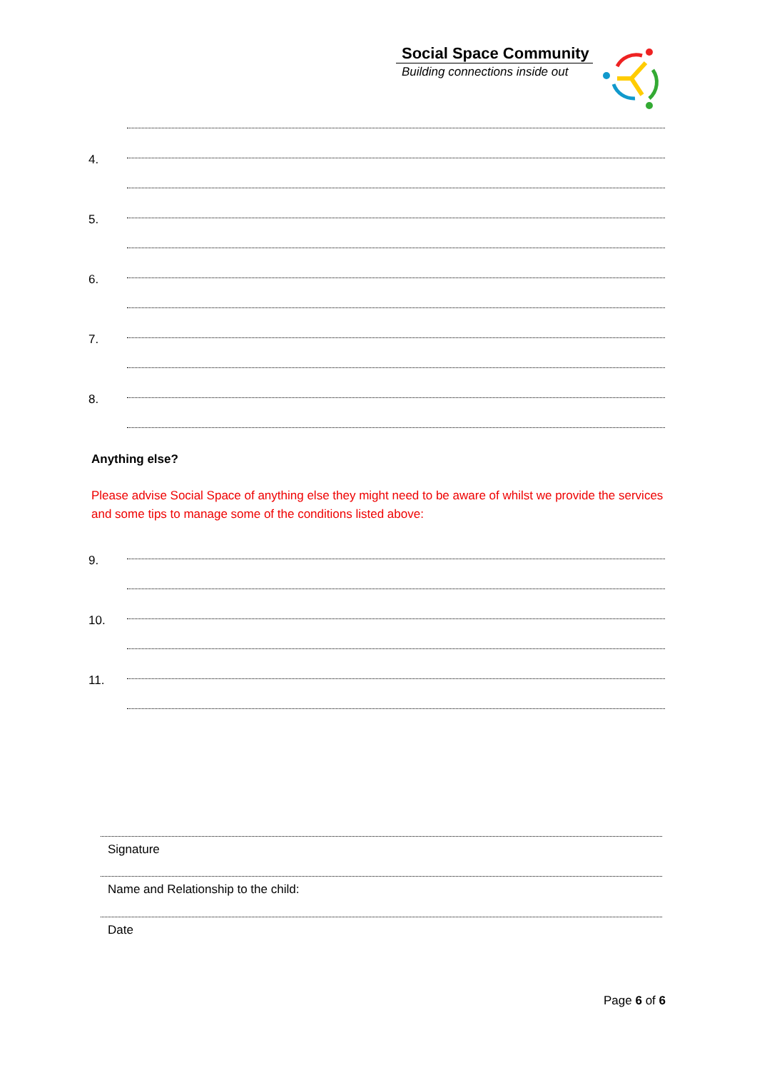Social Space Community
Building connections inside out
4.
5.
6.
7.
8.
Anything else?
Please advise Social Space of anything else they might need to be aware of whilst we provide the services and some tips to manage some of the conditions listed above:
9.
10.
11.
Signature
Name and Relationship to the child:
Date
Page 6 of 6